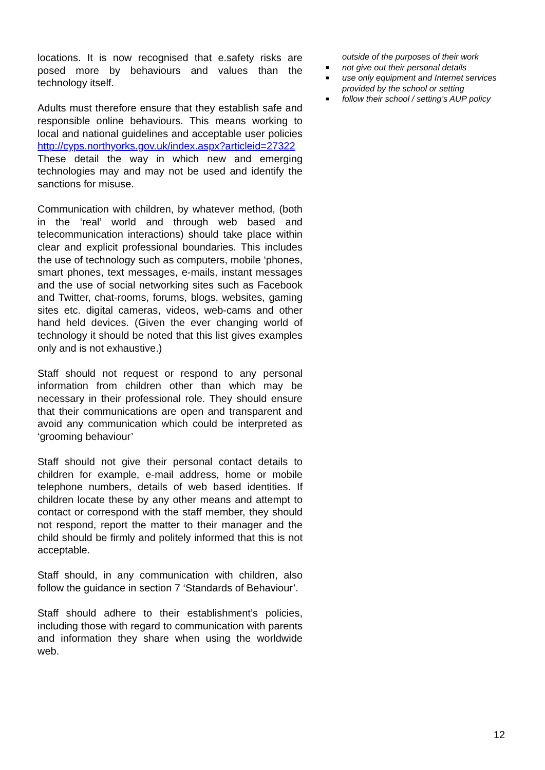locations. It is now recognised that e.safety risks are posed more by behaviours and values than the technology itself.
Adults must therefore ensure that they establish safe and responsible online behaviours. This means working to local and national guidelines and acceptable user policies http://cyps.northyorks.gov.uk/index.aspx?articleid=27322 These detail the way in which new and emerging technologies may and may not be used and identify the sanctions for misuse.
Communication with children, by whatever method, (both in the ‘real’ world and through web based and telecommunication interactions) should take place within clear and explicit professional boundaries. This includes the use of technology such as computers, mobile ‘phones, smart phones, text messages, e-mails, instant messages and the use of social networking sites such as Facebook and Twitter, chat-rooms, forums, blogs, websites, gaming sites etc. digital cameras, videos, web-cams and other hand held devices. (Given the ever changing world of technology it should be noted that this list gives examples only and is not exhaustive.)
Staff should not request or respond to any personal information from children other than which may be necessary in their professional role. They should ensure that their communications are open and transparent and avoid any communication which could be interpreted as ‘grooming behaviour’
Staff should not give their personal contact details to children for example, e-mail address, home or mobile telephone numbers, details of web based identities. If children locate these by any other means and attempt to contact or correspond with the staff member, they should not respond, report the matter to their manager and the child should be firmly and politely informed that this is not acceptable.
Staff should, in any communication with children, also follow the guidance in section 7 ‘Standards of Behaviour’.
Staff should adhere to their establishment’s policies, including those with regard to communication with parents and information they share when using the worldwide web.
outside of the purposes of their work
■ not give out their personal details
■ use only equipment and Internet services provided by the school or setting
■ follow their school / setting’s AUP policy
12